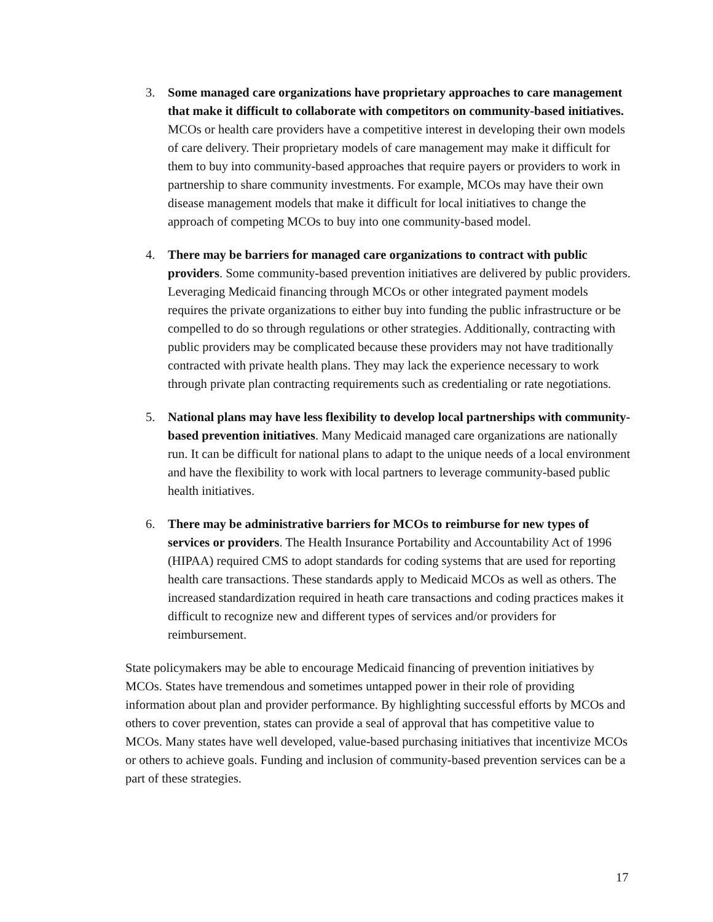3. Some managed care organizations have proprietary approaches to care management that make it difficult to collaborate with competitors on community-based initiatives. MCOs or health care providers have a competitive interest in developing their own models of care delivery. Their proprietary models of care management may make it difficult for them to buy into community-based approaches that require payers or providers to work in partnership to share community investments. For example, MCOs may have their own disease management models that make it difficult for local initiatives to change the approach of competing MCOs to buy into one community-based model.
4. There may be barriers for managed care organizations to contract with public providers. Some community-based prevention initiatives are delivered by public providers. Leveraging Medicaid financing through MCOs or other integrated payment models requires the private organizations to either buy into funding the public infrastructure or be compelled to do so through regulations or other strategies. Additionally, contracting with public providers may be complicated because these providers may not have traditionally contracted with private health plans. They may lack the experience necessary to work through private plan contracting requirements such as credentialing or rate negotiations.
5. National plans may have less flexibility to develop local partnerships with community-based prevention initiatives. Many Medicaid managed care organizations are nationally run. It can be difficult for national plans to adapt to the unique needs of a local environment and have the flexibility to work with local partners to leverage community-based public health initiatives.
6. There may be administrative barriers for MCOs to reimburse for new types of services or providers. The Health Insurance Portability and Accountability Act of 1996 (HIPAA) required CMS to adopt standards for coding systems that are used for reporting health care transactions. These standards apply to Medicaid MCOs as well as others. The increased standardization required in heath care transactions and coding practices makes it difficult to recognize new and different types of services and/or providers for reimbursement.
State policymakers may be able to encourage Medicaid financing of prevention initiatives by MCOs. States have tremendous and sometimes untapped power in their role of providing information about plan and provider performance. By highlighting successful efforts by MCOs and others to cover prevention, states can provide a seal of approval that has competitive value to MCOs. Many states have well developed, value-based purchasing initiatives that incentivize MCOs or others to achieve goals. Funding and inclusion of community-based prevention services can be a part of these strategies.
17